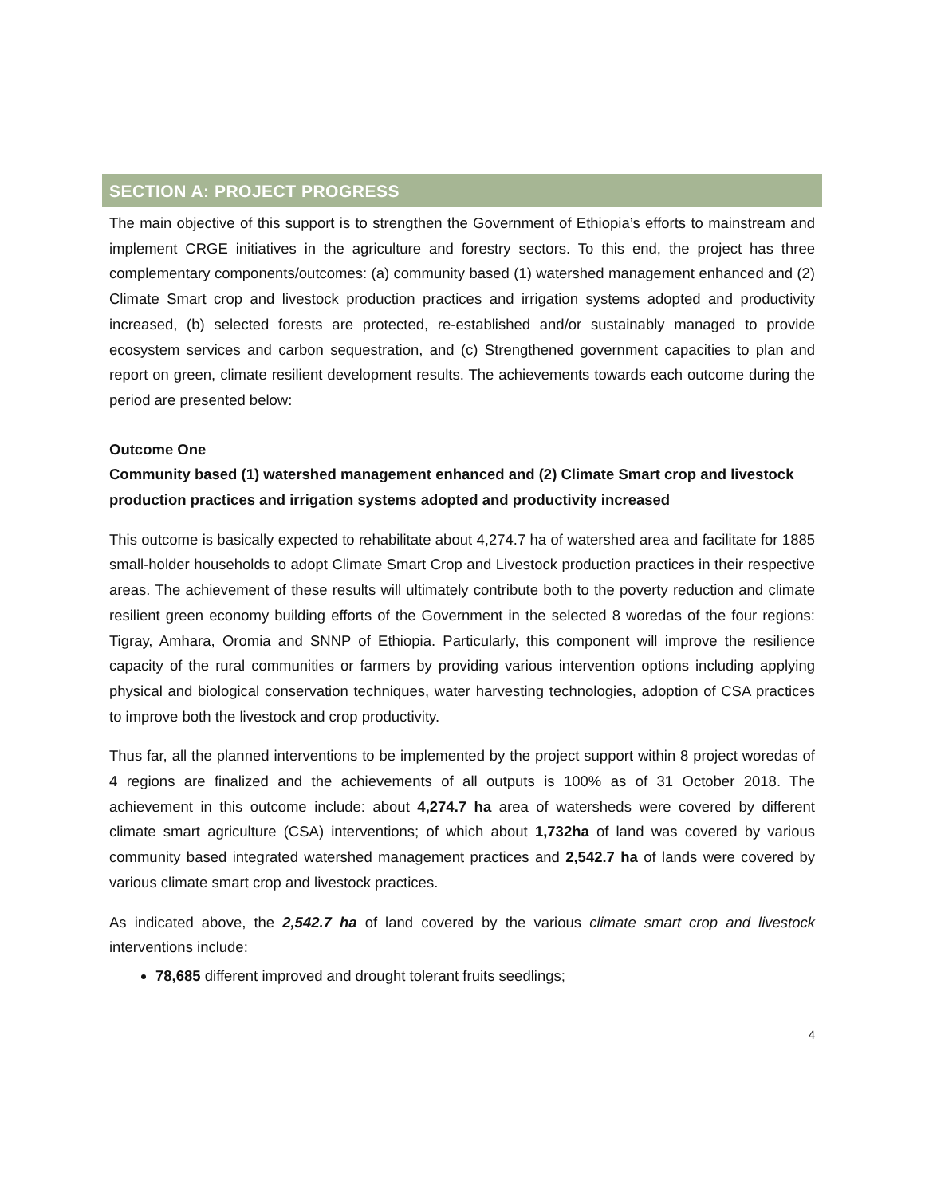SECTION A: PROJECT PROGRESS
The main objective of this support is to strengthen the Government of Ethiopia’s efforts to mainstream and implement CRGE initiatives in the agriculture and forestry sectors. To this end, the project has three complementary components/outcomes: (a) community based (1) watershed management enhanced and (2) Climate Smart crop and livestock production practices and irrigation systems adopted and productivity increased, (b) selected forests are protected, re-established and/or sustainably managed to provide ecosystem services and carbon sequestration, and (c) Strengthened government capacities to plan and report on green, climate resilient development results. The achievements towards each outcome during the period are presented below:
Outcome One
Community based (1) watershed management enhanced and (2) Climate Smart crop and livestock production practices and irrigation systems adopted and productivity increased
This outcome is basically expected to rehabilitate about 4,274.7 ha of watershed area and facilitate for 1885 small-holder households to adopt Climate Smart Crop and Livestock production practices in their respective areas. The achievement of these results will ultimately contribute both to the poverty reduction and climate resilient green economy building efforts of the Government in the selected 8 woredas of the four regions: Tigray, Amhara, Oromia and SNNP of Ethiopia. Particularly, this component will improve the resilience capacity of the rural communities or farmers by providing various intervention options including applying physical and biological conservation techniques, water harvesting technologies, adoption of CSA practices to improve both the livestock and crop productivity.
Thus far, all the planned interventions to be implemented by the project support within 8 project woredas of 4 regions are finalized and the achievements of all outputs is 100% as of 31 October 2018. The achievement in this outcome include: about 4,274.7 ha area of watersheds were covered by different climate smart agriculture (CSA) interventions; of which about 1,732ha of land was covered by various community based integrated watershed management practices and 2,542.7 ha of lands were covered by various climate smart crop and livestock practices.
As indicated above, the 2,542.7 ha of land covered by the various climate smart crop and livestock interventions include:
78,685 different improved and drought tolerant fruits seedlings;
4